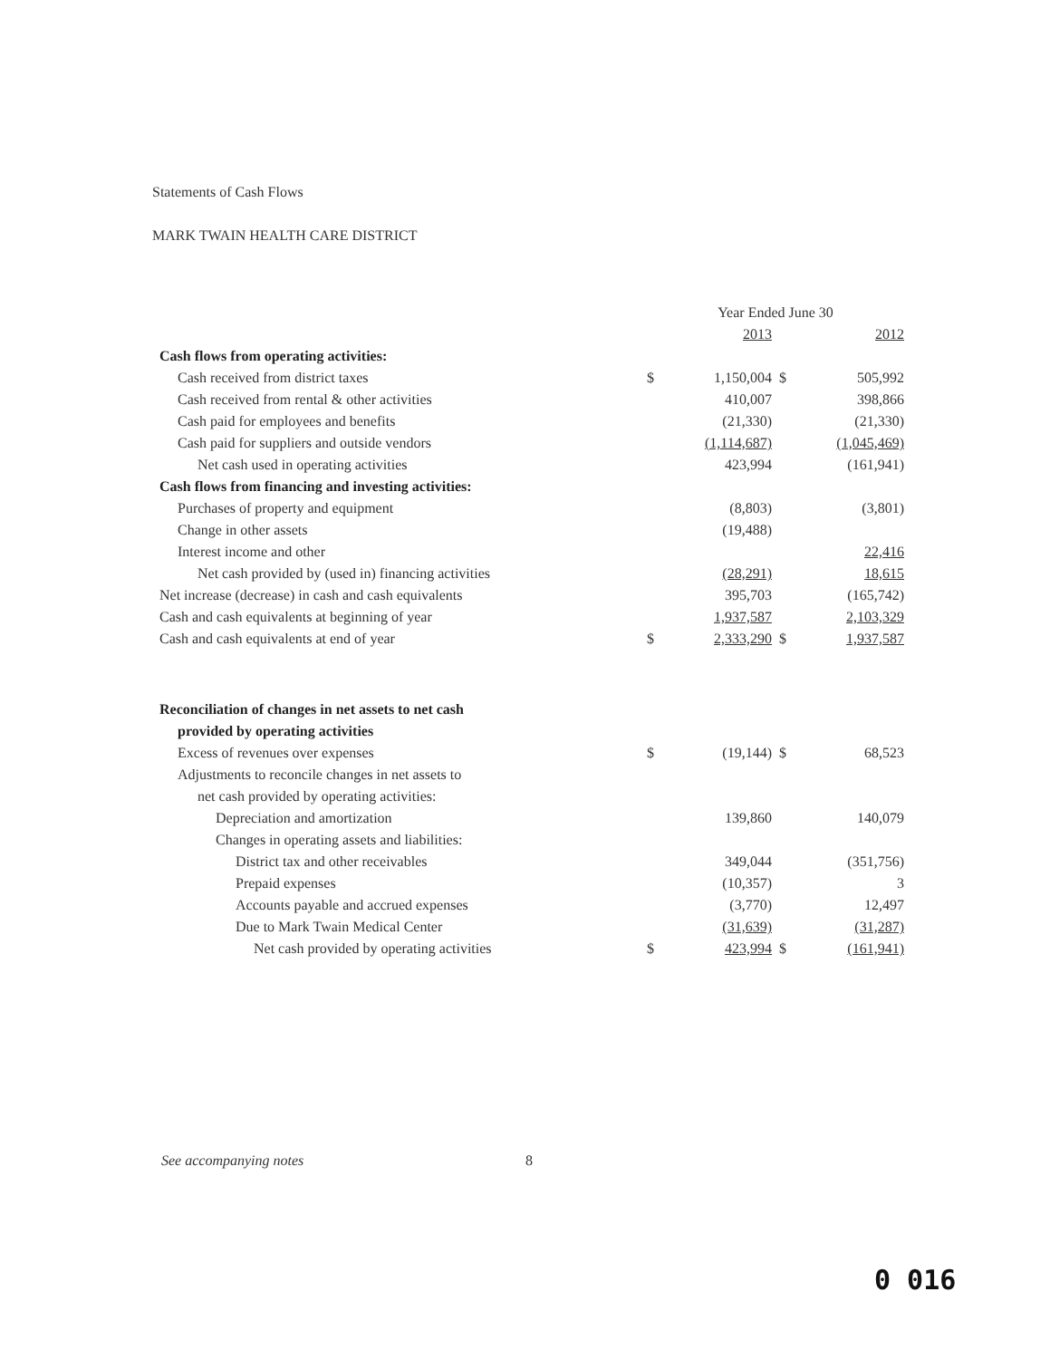Statements of Cash Flows
MARK TWAIN HEALTH CARE DISTRICT
| | Year Ended June 30 | | | |
| | | 2013 | | 2012 |
| Cash flows from operating activities: | | | | |
| Cash received from district taxes | $ | 1,150,004 | $ | 505,992 |
| Cash received from rental & other activities | | 410,007 | | 398,866 |
| Cash paid for employees and benefits | | (21,330) | | (21,330) |
| Cash paid for suppliers and outside vendors | | (1,114,687) | | (1,045,469) |
| Net cash used in operating activities | | 423,994 | | (161,941) |
| Cash flows from financing and investing activities: | | | | |
| Purchases of property and equipment | | (8,803) | | (3,801) |
| Change in other assets | | (19,488) | | |
| Interest income and other | | | | 22,416 |
| Net cash provided by (used in) financing activities | | (28,291) | | 18,615 |
| Net increase (decrease) in cash and cash equivalents | | 395,703 | | (165,742) |
| Cash and cash equivalents at beginning of year | | 1,937,587 | | 2,103,329 |
| Cash and cash equivalents at end of year | $ | 2,333,290 | $ | 1,937,587 |
| Reconciliation of changes in net assets to net cash | | | | |
| provided by operating activities | | | | |
| Excess of revenues over expenses | $ | (19,144) | $ | 68,523 |
| Adjustments to reconcile changes in net assets to | | | | |
| net cash provided by operating activities: | | | | |
| Depreciation and amortization | | 139,860 | | 140,079 |
| Changes in operating assets and liabilities: | | | | |
| District tax and other receivables | | 349,044 | | (351,756) |
| Prepaid expenses | | (10,357) | | 3 |
| Accounts payable and accrued expenses | | (3,770) | | 12,497 |
| Due to Mark Twain Medical Center | | (31,639) | | (31,287) |
| Net cash provided by operating activities | $ | 423,994 | $ | (161,941) |
See accompanying notes 8
0 016